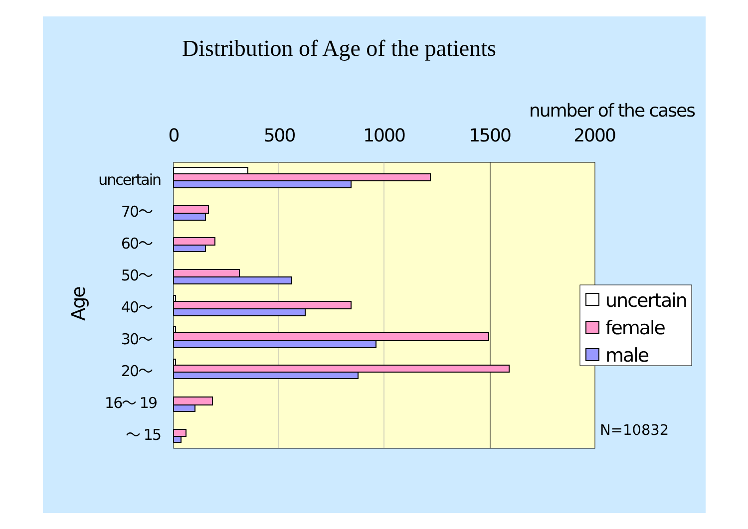Distribution of Age of the patients
number of the cases
0
500
1000
1500
2000
uncertain
70～
60～
50～
40～
30～
20～
16～ 19
～ 15
Age
uncertain
female
male
N=10832